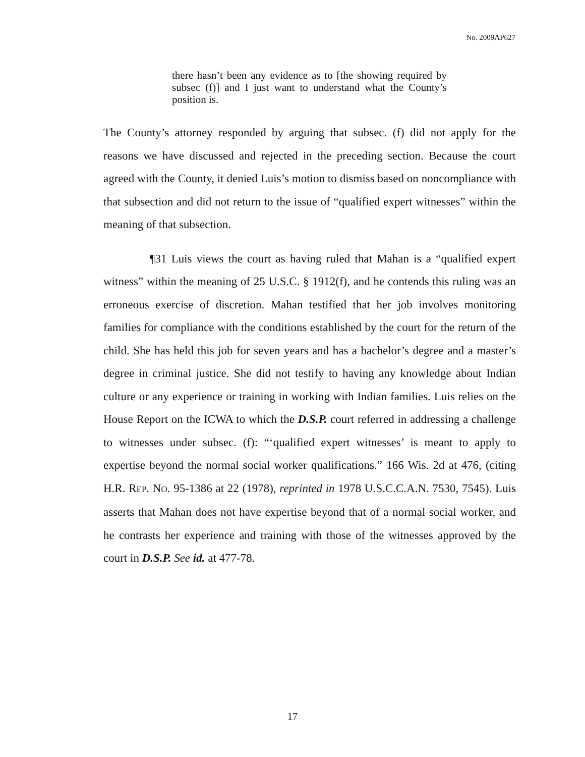No. 2009AP627
there hasn’t been any evidence as to [the showing required by subsec (f)] and I just want to understand what the County’s position is.
The County’s attorney responded by arguing that subsec. (f) did not apply for the reasons we have discussed and rejected in the preceding section. Because the court agreed with the County, it denied Luis’s motion to dismiss based on noncompliance with that subsection and did not return to the issue of “qualified expert witnesses” within the meaning of that subsection.
¶31 Luis views the court as having ruled that Mahan is a “qualified expert witness” within the meaning of 25 U.S.C. § 1912(f), and he contends this ruling was an erroneous exercise of discretion. Mahan testified that her job involves monitoring families for compliance with the conditions established by the court for the return of the child. She has held this job for seven years and has a bachelor’s degree and a master’s degree in criminal justice. She did not testify to having any knowledge about Indian culture or any experience or training in working with Indian families. Luis relies on the House Report on the ICWA to which the D.S.P. court referred in addressing a challenge to witnesses under subsec. (f): “‘qualified expert witnesses’ is meant to apply to expertise beyond the normal social worker qualifications.” 166 Wis. 2d at 476, (citing H.R. REP. NO. 95-1386 at 22 (1978), reprinted in 1978 U.S.C.C.A.N. 7530, 7545). Luis asserts that Mahan does not have expertise beyond that of a normal social worker, and he contrasts her experience and training with those of the witnesses approved by the court in D.S.P. See id. at 477-78.
17